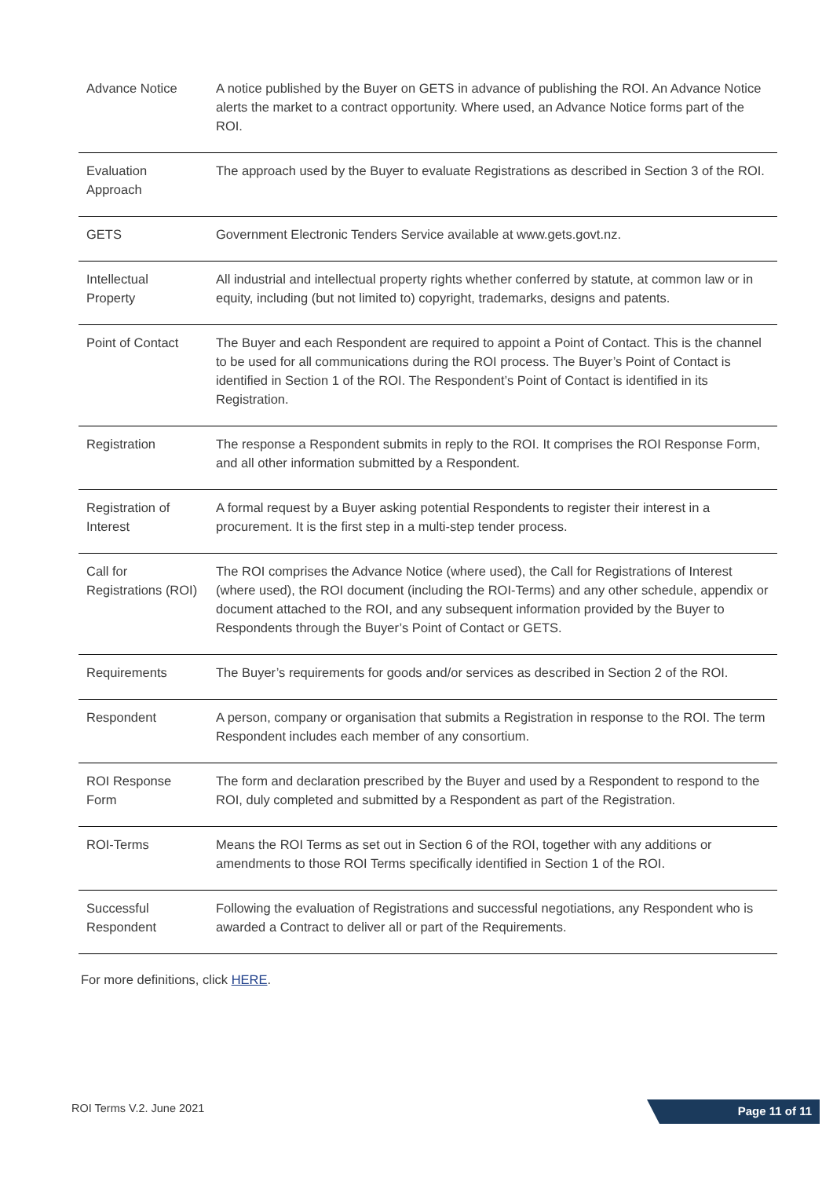| Advance Notice | A notice published by the Buyer on GETS in advance of publishing the ROI. An Advance Notice alerts the market to a contract opportunity. Where used, an Advance Notice forms part of the ROI. |
| Evaluation Approach | The approach used by the Buyer to evaluate Registrations as described in Section 3 of the ROI. |
| GETS | Government Electronic Tenders Service available at www.gets.govt.nz. |
| Intellectual Property | All industrial and intellectual property rights whether conferred by statute, at common law or in equity, including (but not limited to) copyright, trademarks, designs and patents. |
| Point of Contact | The Buyer and each Respondent are required to appoint a Point of Contact. This is the channel to be used for all communications during the ROI process. The Buyer’s Point of Contact is identified in Section 1 of the ROI. The Respondent’s Point of Contact is identified in its Registration. |
| Registration | The response a Respondent submits in reply to the ROI. It comprises the ROI Response Form, and all other information submitted by a Respondent. |
| Registration of Interest | A formal request by a Buyer asking potential Respondents to register their interest in a procurement. It is the first step in a multi-step tender process. |
| Call for Registrations (ROI) | The ROI comprises the Advance Notice (where used), the Call for Registrations of Interest (where used), the ROI document (including the ROI-Terms) and any other schedule, appendix or document attached to the ROI, and any subsequent information provided by the Buyer to Respondents through the Buyer’s Point of Contact or GETS. |
| Requirements | The Buyer’s requirements for goods and/or services as described in Section 2 of the ROI. |
| Respondent | A person, company or organisation that submits a Registration in response to the ROI. The term Respondent includes each member of any consortium. |
| ROI Response Form | The form and declaration prescribed by the Buyer and used by a Respondent to respond to the ROI, duly completed and submitted by a Respondent as part of the Registration. |
| ROI-Terms | Means the ROI Terms as set out in Section 6 of the ROI, together with any additions or amendments to those ROI Terms specifically identified in Section 1 of the ROI. |
| Successful Respondent | Following the evaluation of Registrations and successful negotiations, any Respondent who is awarded a Contract to deliver all or part of the Requirements. |
For more definitions, click HERE.
ROI Terms V.2. June 2021 Page 11 of 11